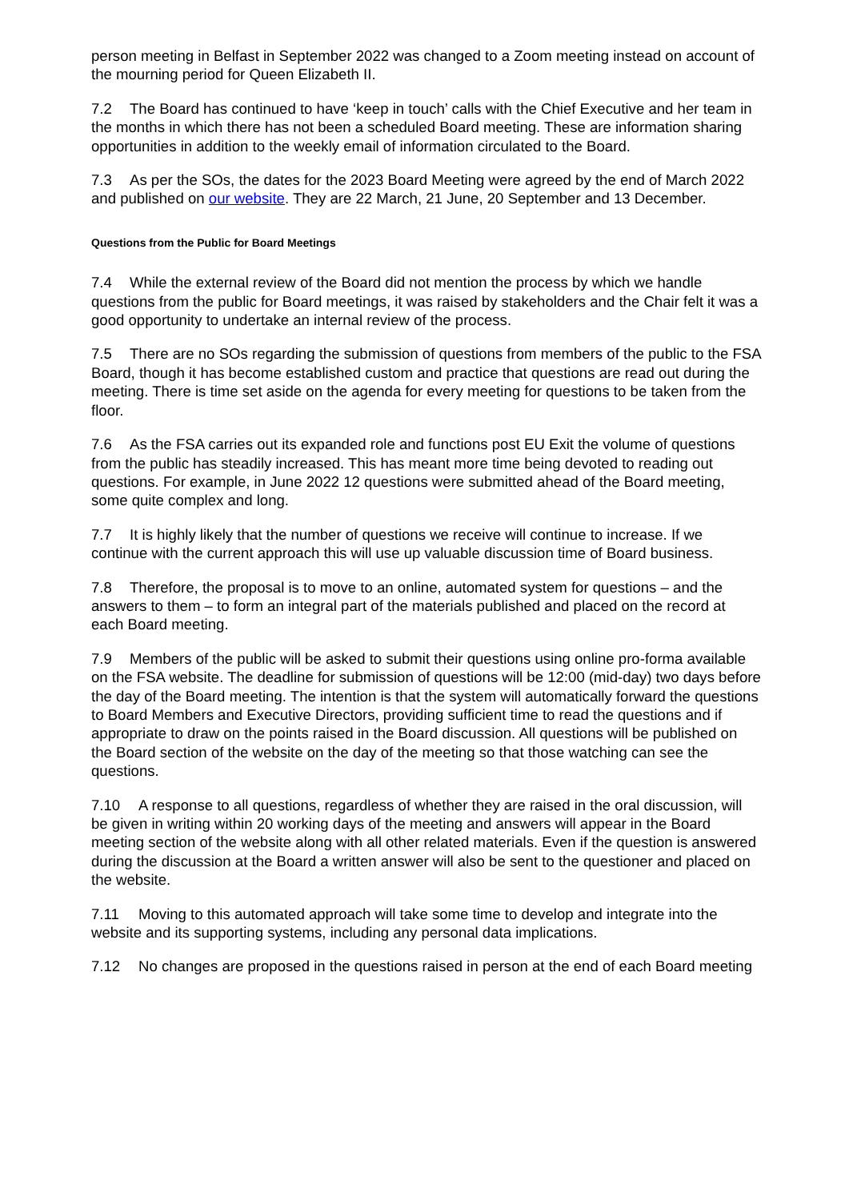person meeting in Belfast in September 2022 was changed to a Zoom meeting instead on account of the mourning period for Queen Elizabeth II.
7.2 The Board has continued to have ‘keep in touch’ calls with the Chief Executive and her team in the months in which there has not been a scheduled Board meeting. These are information sharing opportunities in addition to the weekly email of information circulated to the Board.
7.3 As per the SOs, the dates for the 2023 Board Meeting were agreed by the end of March 2022 and published on our website. They are 22 March, 21 June, 20 September and 13 December.
Questions from the Public for Board Meetings
7.4 While the external review of the Board did not mention the process by which we handle questions from the public for Board meetings, it was raised by stakeholders and the Chair felt it was a good opportunity to undertake an internal review of the process.
7.5 There are no SOs regarding the submission of questions from members of the public to the FSA Board, though it has become established custom and practice that questions are read out during the meeting. There is time set aside on the agenda for every meeting for questions to be taken from the floor.
7.6 As the FSA carries out its expanded role and functions post EU Exit the volume of questions from the public has steadily increased. This has meant more time being devoted to reading out questions. For example, in June 2022 12 questions were submitted ahead of the Board meeting, some quite complex and long.
7.7 It is highly likely that the number of questions we receive will continue to increase. If we continue with the current approach this will use up valuable discussion time of Board business.
7.8 Therefore, the proposal is to move to an online, automated system for questions – and the answers to them – to form an integral part of the materials published and placed on the record at each Board meeting.
7.9 Members of the public will be asked to submit their questions using online pro-forma available on the FSA website. The deadline for submission of questions will be 12:00 (mid-day) two days before the day of the Board meeting. The intention is that the system will automatically forward the questions to Board Members and Executive Directors, providing sufficient time to read the questions and if appropriate to draw on the points raised in the Board discussion. All questions will be published on the Board section of the website on the day of the meeting so that those watching can see the questions.
7.10 A response to all questions, regardless of whether they are raised in the oral discussion, will be given in writing within 20 working days of the meeting and answers will appear in the Board meeting section of the website along with all other related materials. Even if the question is answered during the discussion at the Board a written answer will also be sent to the questioner and placed on the website.
7.11 Moving to this automated approach will take some time to develop and integrate into the website and its supporting systems, including any personal data implications.
7.12 No changes are proposed in the questions raised in person at the end of each Board meeting